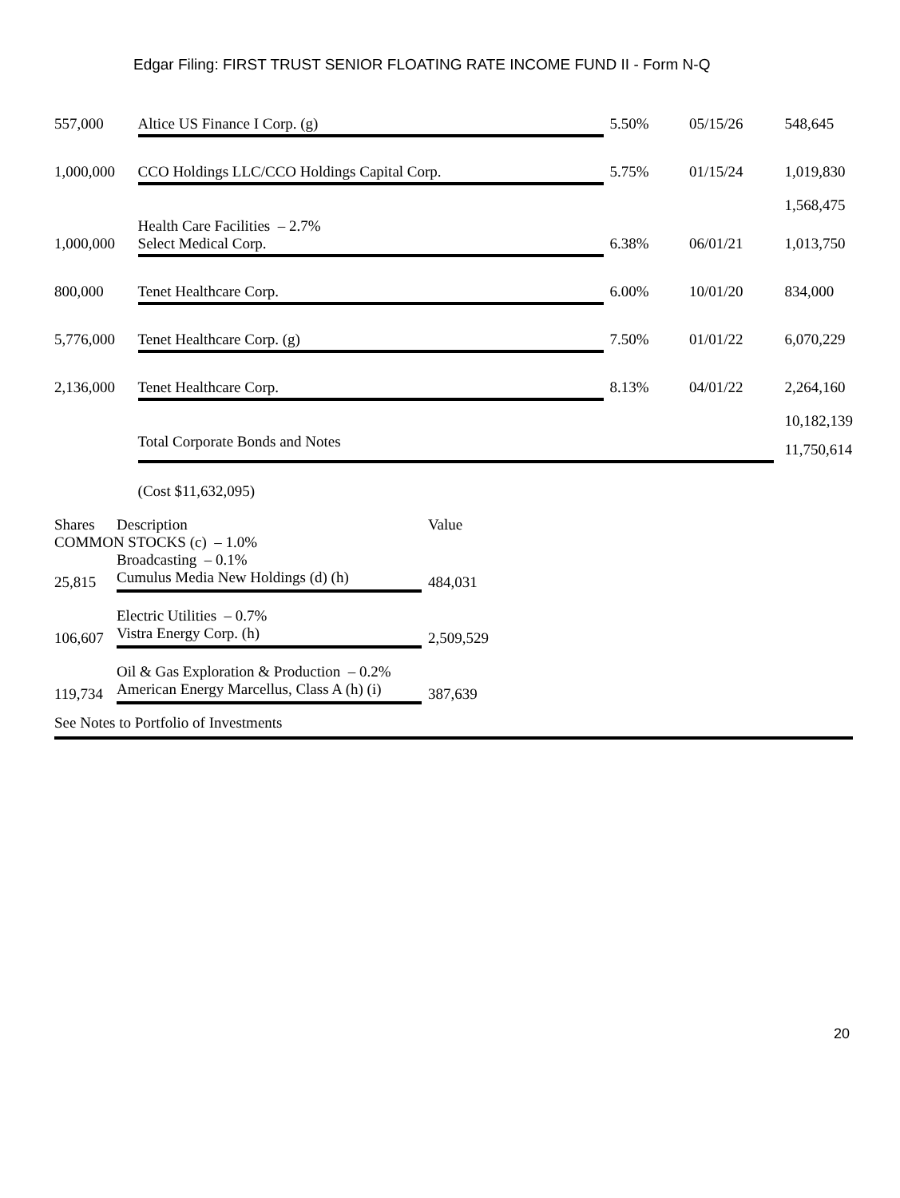Edgar Filing: FIRST TRUST SENIOR FLOATING RATE INCOME FUND II - Form N-Q
| 557,000 | Altice US Finance I Corp. (g) | 5.50% | 05/15/26 | 548,645 |
| 1,000,000 | CCO Holdings LLC/CCO Holdings Capital Corp. | 5.75% | 01/15/24 | 1,019,830 |
| | | | | 1,568,475 |
| | Health Care Facilities – 2.7% | | | |
| 1,000,000 | Select Medical Corp. | 6.38% | 06/01/21 | 1,013,750 |
| 800,000 | Tenet Healthcare Corp. | 6.00% | 10/01/20 | 834,000 |
| 5,776,000 | Tenet Healthcare Corp. (g) | 7.50% | 01/01/22 | 6,070,229 |
| 2,136,000 | Tenet Healthcare Corp. | 8.13% | 04/01/22 | 2,264,160 |
| | | | | 10,182,139 |
| | Total Corporate Bonds and Notes | | | 11,750,614 |
| | (Cost $11,632,095) | | | |
| Shares | Description | Value |
| COMMON STOCKS (c) – 1.0% | | |
| | Broadcasting – 0.1% | |
| 25,815 | Cumulus Media New Holdings (d) (h) | 484,031 |
| | Electric Utilities – 0.7% | |
| 106,607 | Vistra Energy Corp. (h) | 2,509,529 |
| | Oil & Gas Exploration & Production – 0.2% | |
| 119,734 | American Energy Marcellus, Class A (h) (i) | 387,639 |
See Notes to Portfolio of Investments
20